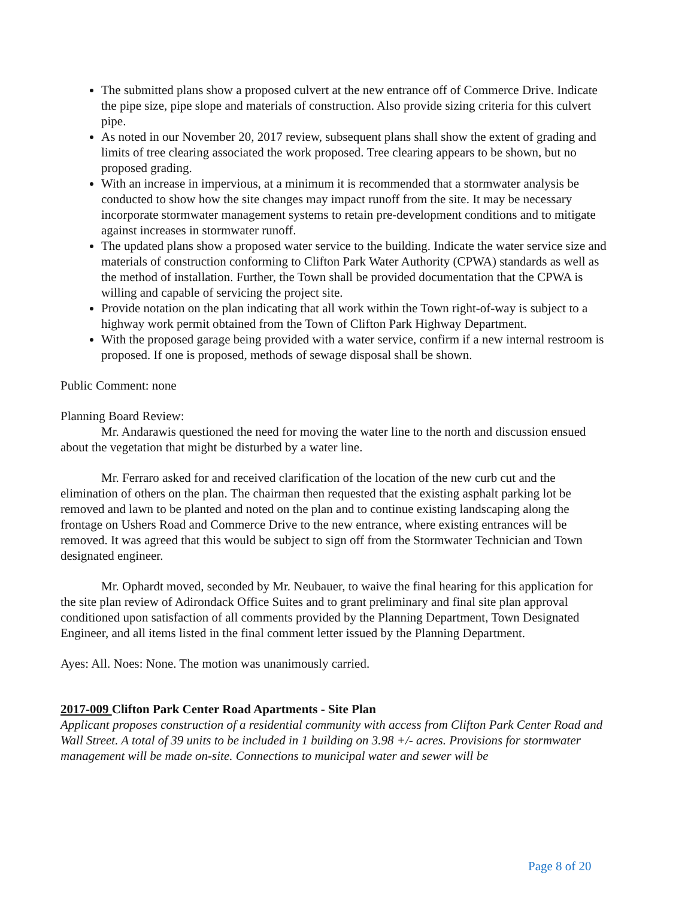The submitted plans show a proposed culvert at the new entrance off of Commerce Drive. Indicate the pipe size, pipe slope and materials of construction. Also provide sizing criteria for this culvert pipe.
As noted in our November 20, 2017 review, subsequent plans shall show the extent of grading and limits of tree clearing associated the work proposed. Tree clearing appears to be shown, but no proposed grading.
With an increase in impervious, at a minimum it is recommended that a stormwater analysis be conducted to show how the site changes may impact runoff from the site. It may be necessary incorporate stormwater management systems to retain pre-development conditions and to mitigate against increases in stormwater runoff.
The updated plans show a proposed water service to the building. Indicate the water service size and materials of construction conforming to Clifton Park Water Authority (CPWA) standards as well as the method of installation. Further, the Town shall be provided documentation that the CPWA is willing and capable of servicing the project site.
Provide notation on the plan indicating that all work within the Town right-of-way is subject to a highway work permit obtained from the Town of Clifton Park Highway Department.
With the proposed garage being provided with a water service, confirm if a new internal restroom is proposed. If one is proposed, methods of sewage disposal shall be shown.
Public Comment: none
Planning Board Review:
Mr. Andarawis questioned the need for moving the water line to the north and discussion ensued about the vegetation that might be disturbed by a water line.
Mr. Ferraro asked for and received clarification of the location of the new curb cut and the elimination of others on the plan. The chairman then requested that the existing asphalt parking lot be removed and lawn to be planted and noted on the plan and to continue existing landscaping along the frontage on Ushers Road and Commerce Drive to the new entrance, where existing entrances will be removed. It was agreed that this would be subject to sign off from the Stormwater Technician and Town designated engineer.
Mr. Ophardt moved, seconded by Mr. Neubauer, to waive the final hearing for this application for the site plan review of Adirondack Office Suites and to grant preliminary and final site plan approval conditioned upon satisfaction of all comments provided by the Planning Department, Town Designated Engineer, and all items listed in the final comment letter issued by the Planning Department.
Ayes: All. Noes: None. The motion was unanimously carried.
2017-009 Clifton Park Center Road Apartments - Site Plan
Applicant proposes construction of a residential community with access from Clifton Park Center Road and Wall Street. A total of 39 units to be included in 1 building on 3.98 +/- acres. Provisions for stormwater management will be made on-site. Connections to municipal water and sewer will be
Page 8 of 20